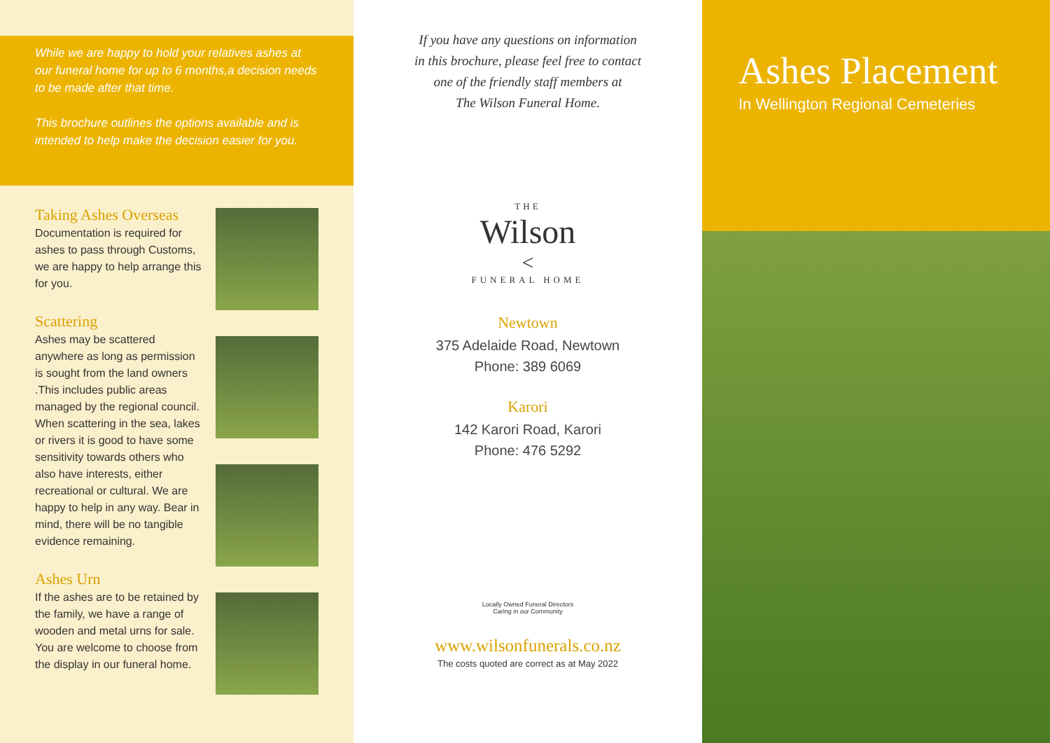While we are happy to hold your relatives ashes at our funeral home for up to 6 months,a decision needs to be made after that time.
This brochure outlines the options available and is intended to help make the decision easier for you.
Taking Ashes Overseas
Documentation is required for ashes to pass through Customs, we are happy to help arrange this for you.
Scattering
Ashes may be scattered anywhere as long as permission is sought from the land owners .This includes public areas managed by the regional council. When scattering in the sea, lakes or rivers it is good to have some sensitivity towards others who also have interests, either recreational or cultural. We are happy to help in any way. Bear in mind, there will be no tangible evidence remaining.
Ashes Urn
If the ashes are to be retained by the family, we have a range of wooden and metal urns for sale. You are welcome to choose from the display in our funeral home.
If you have any questions on information
in this brochure, please feel free to contact
one of the friendly staff members at
The Wilson Funeral Home.
THE
Wilson
<
FUNERAL HOME
Newtown
375 Adelaide Road, Newtown
Phone: 389 6069
Karori
142 Karori Road, Karori
Phone: 476 5292
Locally Owned Funeral Directors
Caring in our Community
www.wilsonfunerals.co.nz
The costs quoted are correct as at May 2022
Ashes Placement
In Wellington Regional Cemeteries